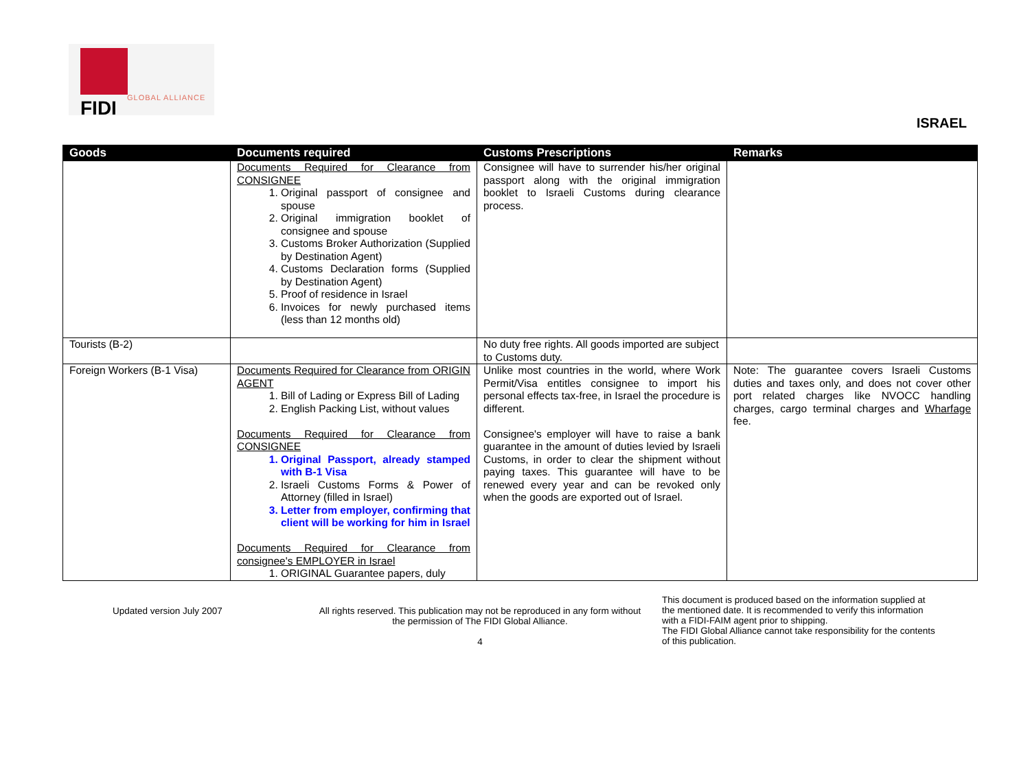GLOBAL ALLIANCE
FIDI
ISRAEL
| Goods | Documents required | Customs Prescriptions | Remarks |
| --- | --- | --- | --- |
| | Documents Required for Clearance from CONSIGNEE 1. Original passport of consignee and spouse 2. Original immigration booklet of consignee and spouse 3. Customs Broker Authorization (Supplied by Destination Agent) 4. Customs Declaration forms (Supplied by Destination Agent) 5. Proof of residence in Israel 6. Invoices for newly purchased items (less than 12 months old) | Consignee will have to surrender his/her original passport along with the original immigration booklet to Israeli Customs during clearance process. | |
| Tourists (B-2) | | No duty free rights. All goods imported are subject to Customs duty. | |
| Foreign Workers (B-1 Visa) | Documents Required for Clearance from ORIGIN AGENT 1. Bill of Lading or Express Bill of Lading 2. English Packing List, without values Documents Required for Clearance from CONSIGNEE 1. Original Passport, already stamped with B-1 Visa 2. Israeli Customs Forms & Power of Attorney (filled in Israel) 3. Letter from employer, confirming that client will be working for him in Israel Documents Required for Clearance from consignee's EMPLOYER in Israel 1. ORIGINAL Guarantee papers, duly | Unlike most countries in the world, where Work Permit/Visa entitles consignee to import his personal effects tax-free, in Israel the procedure is different. Consignee's employer will have to raise a bank guarantee in the amount of duties levied by Israeli Customs, in order to clear the shipment without paying taxes. This guarantee will have to be renewed every year and can be revoked only when the goods are exported out of Israel. | Note: The guarantee covers Israeli Customs duties and taxes only, and does not cover other port related charges like NVOCC handling charges, cargo terminal charges and Wharfage fee. |
Updated version July 2007 All rights reserved. This publication may not be reproduced in any form without the permission of The FIDI Global Alliance.
4
This document is produced based on the information supplied at the mentioned date. It is recommended to verify this information with a FIDI-FAIM agent prior to shipping.
The FIDI Global Alliance cannot take responsibility for the contents of this publication.